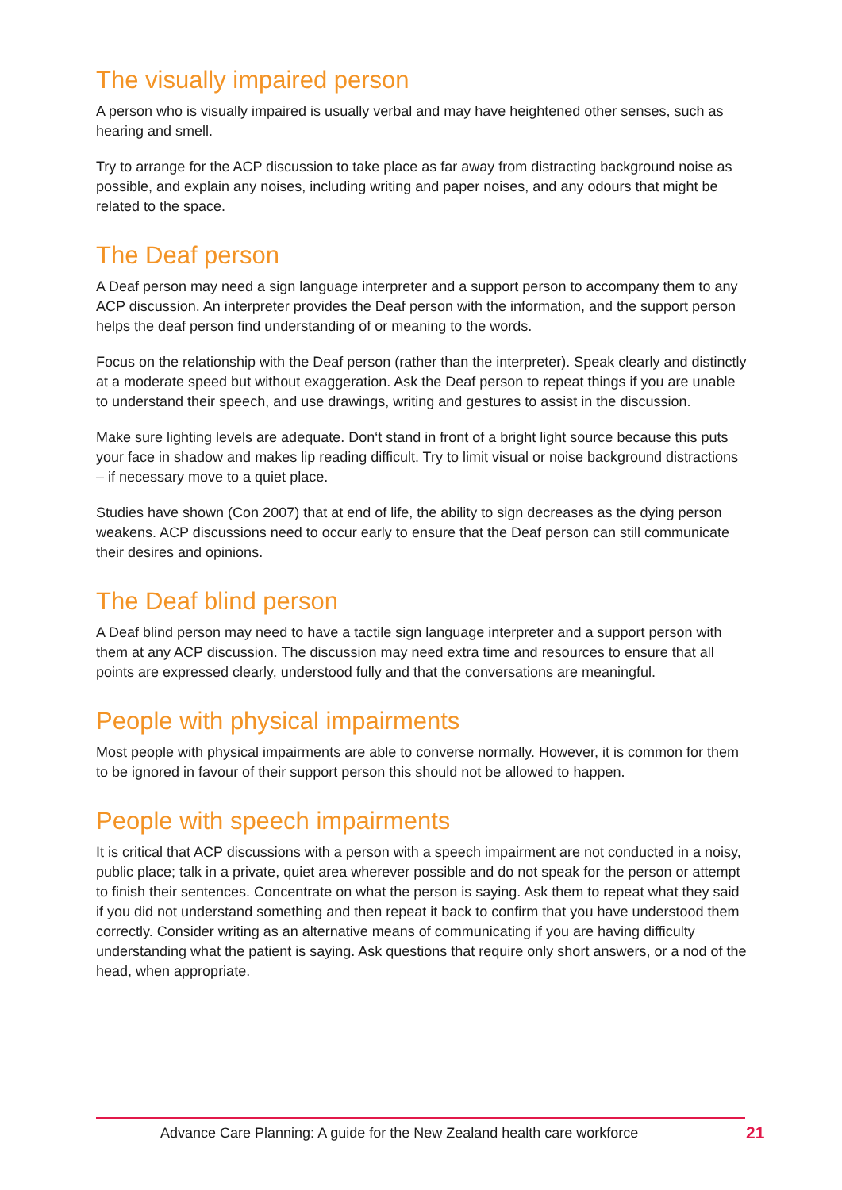The visually impaired person
A person who is visually impaired is usually verbal and may have heightened other senses, such as hearing and smell.
Try to arrange for the ACP discussion to take place as far away from distracting background noise as possible, and explain any noises, including writing and paper noises, and any odours that might be related to the space.
The Deaf person
A Deaf person may need a sign language interpreter and a support person to accompany them to any ACP discussion. An interpreter provides the Deaf person with the information, and the support person helps the deaf person find understanding of or meaning to the words.
Focus on the relationship with the Deaf person (rather than the interpreter). Speak clearly and distinctly at a moderate speed but without exaggeration. Ask the Deaf person to repeat things if you are unable to understand their speech, and use drawings, writing and gestures to assist in the discussion.
Make sure lighting levels are adequate. Don‘t stand in front of a bright light source because this puts your face in shadow and makes lip reading difficult. Try to limit visual or noise background distractions – if necessary move to a quiet place.
Studies have shown (Con 2007) that at end of life, the ability to sign decreases as the dying person weakens. ACP discussions need to occur early to ensure that the Deaf person can still communicate their desires and opinions.
The Deaf blind person
A Deaf blind person may need to have a tactile sign language interpreter and a support person with them at any ACP discussion. The discussion may need extra time and resources to ensure that all points are expressed clearly, understood fully and that the conversations are meaningful.
People with physical impairments
Most people with physical impairments are able to converse normally. However, it is common for them to be ignored in favour of their support person this should not be allowed to happen.
People with speech impairments
It is critical that ACP discussions with a person with a speech impairment are not conducted in a noisy, public place; talk in a private, quiet area wherever possible and do not speak for the person or attempt to finish their sentences. Concentrate on what the person is saying. Ask them to repeat what they said if you did not understand something and then repeat it back to confirm that you have understood them correctly. Consider writing as an alternative means of communicating if you are having difficulty understanding what the patient is saying. Ask questions that require only short answers, or a nod of the head, when appropriate.
Advance Care Planning: A guide for the New Zealand health care workforce
21